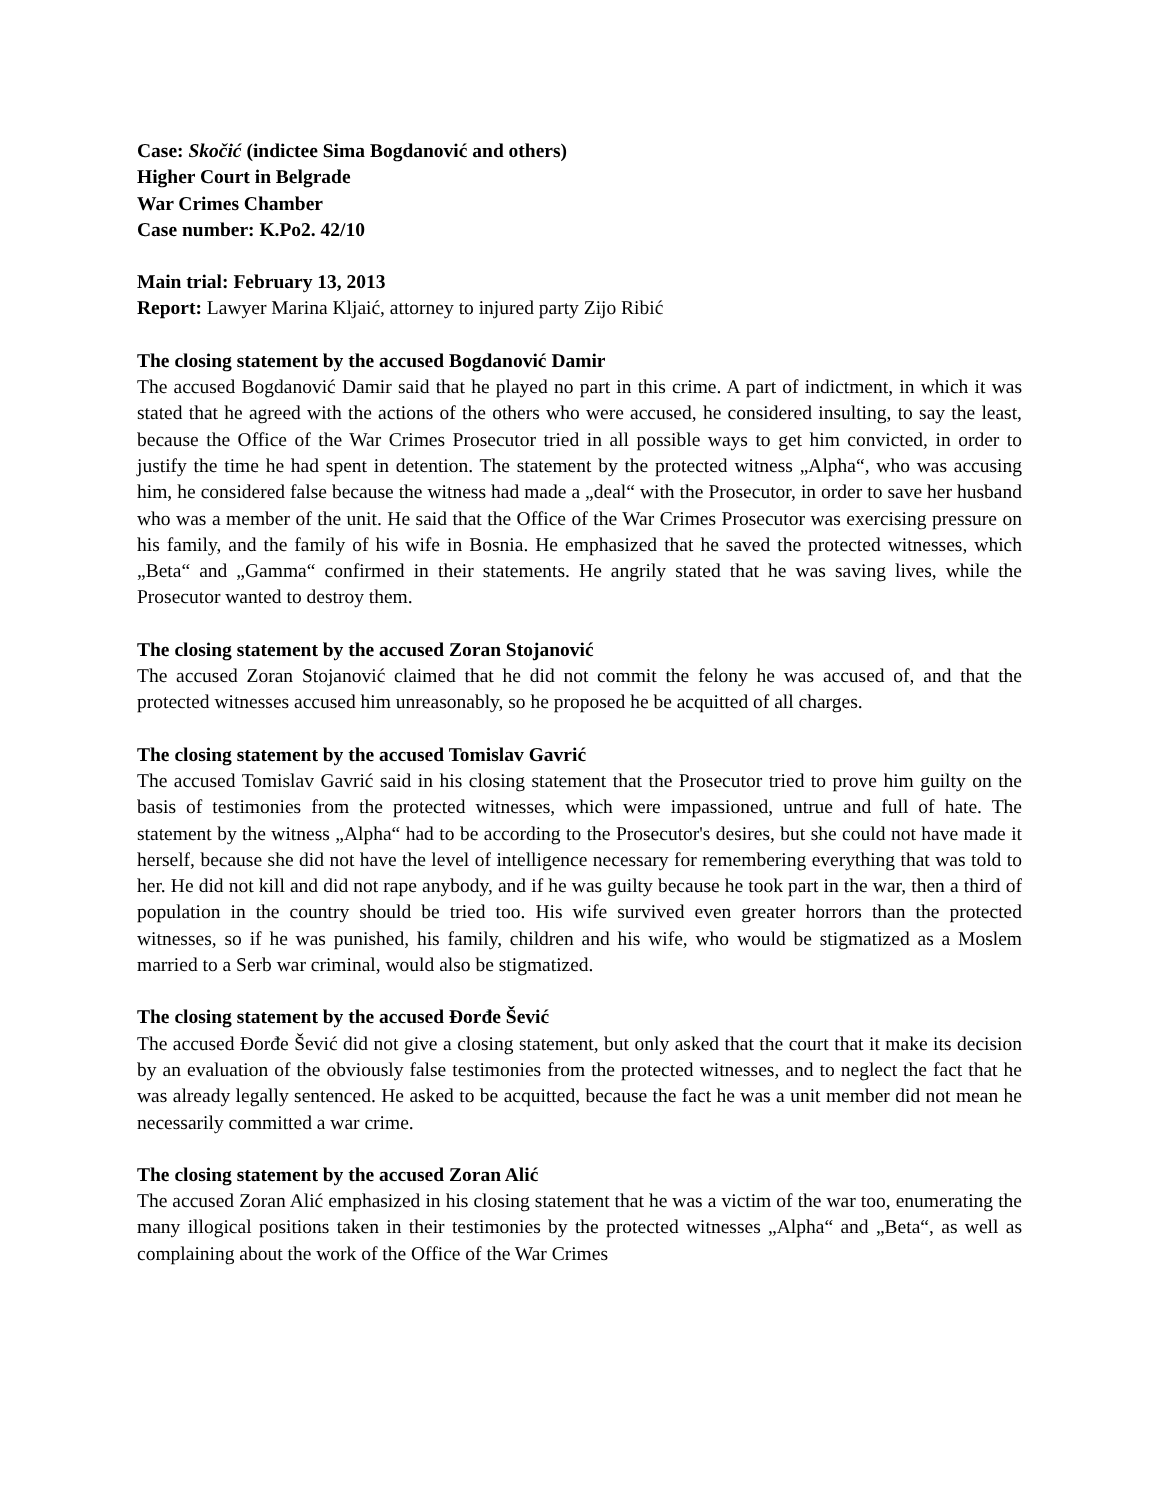Case: Skočić (indictee Sima Bogdanović and others)
Higher Court in Belgrade
War Crimes Chamber
Case number: K.Po2. 42/10
Main trial: February 13, 2013
Report: Lawyer Marina Kljaić, attorney to injured party Zijo Ribić
The closing statement by the accused Bogdanović Damir
The accused Bogdanović Damir said that he played no part in this crime. A part of indictment, in which it was stated that he agreed with the actions of the others who were accused, he considered insulting, to say the least, because the Office of the War Crimes Prosecutor tried in all possible ways to get him convicted, in order to justify the time he had spent in detention. The statement by the protected witness „Alpha“, who was accusing him, he considered false because the witness had made a „deal“ with the Prosecutor, in order to save her husband who was a member of the unit. He said that the Office of the War Crimes Prosecutor was exercising pressure on his family, and the family of his wife in Bosnia. He emphasized that he saved the protected witnesses, which „Beta“ and „Gamma“ confirmed in their statements. He angrily stated that he was saving lives, while the Prosecutor wanted to destroy them.
The closing statement by the accused Zoran Stojanović
The accused Zoran Stojanović claimed that he did not commit the felony he was accused of, and that the protected witnesses accused him unreasonably, so he proposed he be acquitted of all charges.
The closing statement by the accused Tomislav Gavrić
The accused Tomislav Gavrić said in his closing statement that the Prosecutor tried to prove him guilty on the basis of testimonies from the protected witnesses, which were impassioned, untrue and full of hate. The statement by the witness „Alpha“ had to be according to the Prosecutor's desires, but she could not have made it herself, because she did not have the level of intelligence necessary for remembering everything that was told to her. He did not kill and did not rape anybody, and if he was guilty because he took part in the war, then a third of population in the country should be tried too. His wife survived even greater horrors than the protected witnesses, so if he was punished, his family, children and his wife, who would be stigmatized as a Moslem married to a Serb war criminal, would also be stigmatized.
The closing statement by the accused Đorđe Šević
The accused Đorđe Šević did not give a closing statement, but only asked that the court that it make its decision by an evaluation of the obviously false testimonies from the protected witnesses, and to neglect the fact that he was already legally sentenced. He asked to be acquitted, because the fact he was a unit member did not mean he necessarily committed a war crime.
The closing statement by the accused Zoran Alić
The accused Zoran Alić emphasized in his closing statement that he was a victim of the war too, enumerating the many illogical positions taken in their testimonies by the protected witnesses „Alpha“ and „Beta“, as well as complaining about the work of the Office of the War Crimes